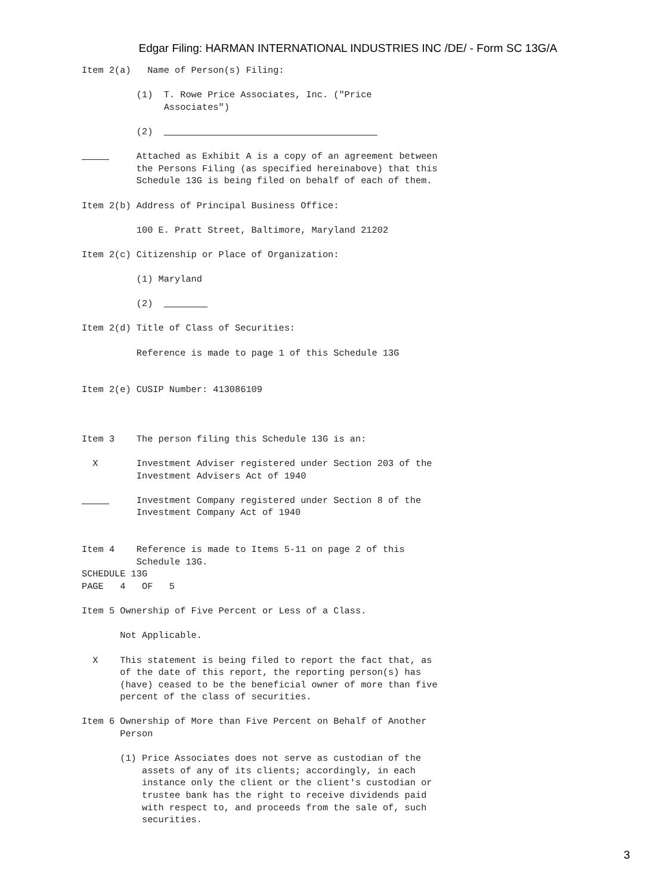Edgar Filing: HARMAN INTERNATIONAL INDUSTRIES INC /DE/ - Form SC 13G/A
Item 2(a)   Name of Person(s) Filing:

          (1)  T. Rowe Price Associates, Inc. ("Price
               Associates")

          (2)                                         

          Attached as Exhibit A is a copy of an agreement between
          the Persons Filing (as specified hereinabove) that this
          Schedule 13G is being filed on behalf of each of them.

Item 2(b) Address of Principal Business Office:

          100 E. Pratt Street, Baltimore, Maryland 21202

Item 2(c) Citizenship or Place of Organization:

          (1) Maryland

          (2)          

Item 2(d) Title of Class of Securities:

          Reference is made to page 1 of this Schedule 13G


Item 2(e) CUSIP Number: 413086109



Item 3    The person filing this Schedule 13G is an:

  X       Investment Adviser registered under Section 203 of the
          Investment Advisers Act of 1940

          Investment Company registered under Section 8 of the
          Investment Company Act of 1940


Item 4    Reference is made to Items 5-11 on page 2 of this
          Schedule 13G.
SCHEDULE 13G
PAGE   4   OF   5

Item 5 Ownership of Five Percent or Less of a Class.

       Not Applicable.

  X    This statement is being filed to report the fact that, as
       of the date of this report, the reporting person(s) has
       (have) ceased to be the beneficial owner of more than five
       percent of the class of securities.

Item 6 Ownership of More than Five Percent on Behalf of Another
       Person

       (1) Price Associates does not serve as custodian of the
           assets of any of its clients; accordingly, in each
           instance only the client or the client's custodian or
           trustee bank has the right to receive dividends paid
           with respect to, and proceeds from the sale of, such
           securities.
3